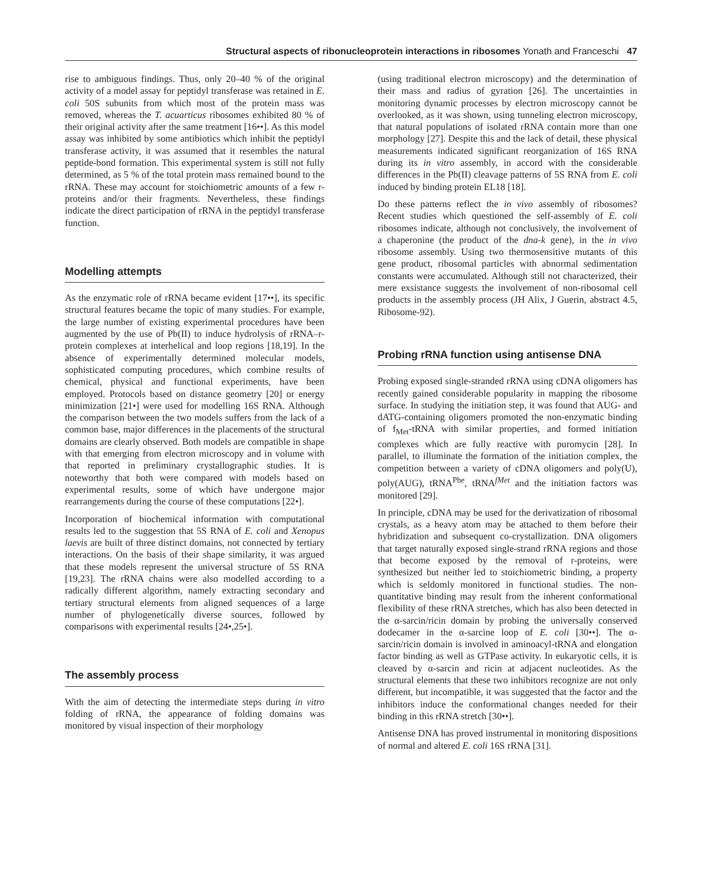Structural aspects of ribonucleoprotein interactions in ribosomes Yonath and Franceschi 47
rise to ambiguous findings. Thus, only 20–40 % of the original activity of a model assay for peptidyl transferase was retained in E. coli 50S subunits from which most of the protein mass was removed, whereas the T. acuarticus ribosomes exhibited 80 % of their original activity after the same treatment [16••]. As this model assay was inhibited by some antibiotics which inhibit the peptidyl transferase activity, it was assumed that it resembles the natural peptide-bond formation. This experimental system is still not fully determined, as 5 % of the total protein mass remained bound to the rRNA. These may account for stoichiometric amounts of a few r-proteins and/or their fragments. Nevertheless, these findings indicate the direct participation of rRNA in the peptidyl transferase function.
Modelling attempts
As the enzymatic role of rRNA became evident [17••], its specific structural features became the topic of many studies. For example, the large number of existing experimental procedures have been augmented by the use of Pb(II) to induce hydrolysis of rRNA–r-protein complexes at interhelical and loop regions [18,19]. In the absence of experimentally determined molecular models, sophisticated computing procedures, which combine results of chemical, physical and functional experiments, have been employed. Protocols based on distance geometry [20] or energy minimization [21•] were used for modelling 16S RNA. Although the comparison between the two models suffers from the lack of a common base, major differences in the placements of the structural domains are clearly observed. Both models are compatible in shape with that emerging from electron microscopy and in volume with that reported in preliminary crystallographic studies. It is noteworthy that both were compared with models based on experimental results, some of which have undergone major rearrangements during the course of these computations [22•].
Incorporation of biochemical information with computational results led to the suggestion that 5S RNA of E. coli and Xenopus laevis are built of three distinct domains, not connected by tertiary interactions. On the basis of their shape similarity, it was argued that these models represent the universal structure of 5S RNA [19,23]. The rRNA chains were also modelled according to a radically different algorithm, namely extracting secondary and tertiary structural elements from aligned sequences of a large number of phylogenetically diverse sources, followed by comparisons with experimental results [24•,25•].
The assembly process
With the aim of detecting the intermediate steps during in vitro folding of rRNA, the appearance of folding domains was monitored by visual inspection of their morphology
(using traditional electron microscopy) and the determination of their mass and radius of gyration [26]. The uncertainties in monitoring dynamic processes by electron microscopy cannot be overlooked, as it was shown, using tunneling electron microscopy, that natural populations of isolated rRNA contain more than one morphology [27]. Despite this and the lack of detail, these physical measurements indicated significant reorganization of 16S RNA during its in vitro assembly, in accord with the considerable differences in the Pb(II) cleavage patterns of 5S RNA from E. coli induced by binding protein EL18 [18].
Do these patterns reflect the in vivo assembly of ribosomes? Recent studies which questioned the self-assembly of E. coli ribosomes indicate, although not conclusively, the involvement of a chaperonine (the product of the dna-k gene), in the in vivo ribosome assembly. Using two thermosensitive mutants of this gene product, ribosomal particles with abnormal sedimentation constants were accumulated. Although still not characterized, their mere exsistance suggests the involvement of non-ribosomal cell products in the assembly process (JH Alix, J Guerin, abstract 4.5, Ribosome-92).
Probing rRNA function using antisense DNA
Probing exposed single-stranded rRNA using cDNA oligomers has recently gained considerable popularity in mapping the ribosome surface. In studying the initiation step, it was found that AUG- and dATG-containing oligomers promoted the non-enzymatic binding of f<sub>Met</sub>-tRNA with similar properties, and formed initiation complexes which are fully reactive with puromycin [28]. In parallel, to illuminate the formation of the initiation complex, the competition between a variety of cDNA oligomers and poly(U), poly(AUG), tRNA<sup>Phe</sup>, tRNA<sup>fMet</sup> and the initiation factors was monitored [29].
In principle, cDNA may be used for the derivatization of ribosomal crystals, as a heavy atom may be attached to them before their hybridization and subsequent co-crystallization. DNA oligomers that target naturally exposed single-strand rRNA regions and those that become exposed by the removal of r-proteins, were synthesized but neither led to stoichiometric binding, a property which is seldomly monitored in functional studies. The non-quantitative binding may result from the inherent conformational flexibility of these rRNA stretches, which has also been detected in the α-sarcin/ricin domain by probing the universally conserved dodecamer in the α-sarcine loop of E. coli [30••]. The α-sarcin/ricin domain is involved in aminoacyl-tRNA and elongation factor binding as well as GTPase activity. In eukaryotic cells, it is cleaved by α-sarcin and ricin at adjacent nucleotides. As the structural elements that these two inhibitors recognize are not only different, but incompatible, it was suggested that the factor and the inhibitors induce the conformational changes needed for their binding in this rRNA stretch [30••].
Antisense DNA has proved instrumental in monitoring dispositions of normal and altered E. coli 16S rRNA [31].